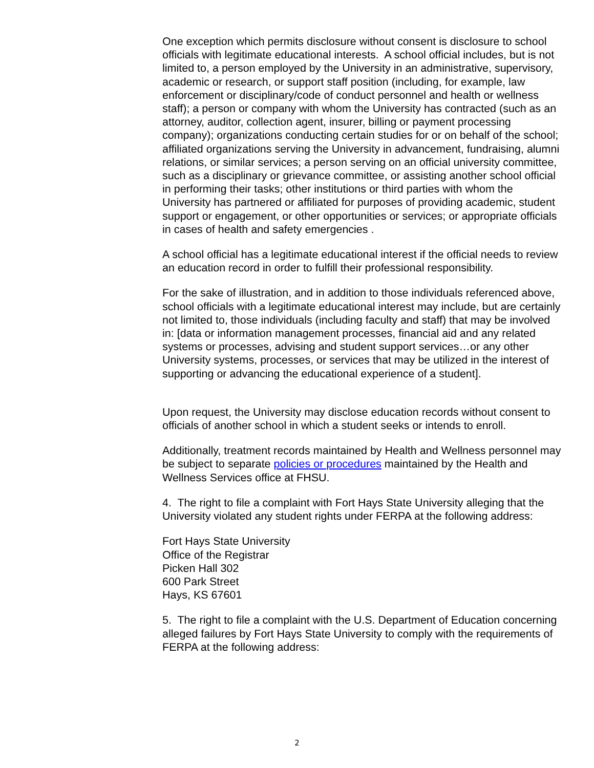One exception which permits disclosure without consent is disclosure to school officials with legitimate educational interests. A school official includes, but is not limited to, a person employed by the University in an administrative, supervisory, academic or research, or support staff position (including, for example, law enforcement or disciplinary/code of conduct personnel and health or wellness staff); a person or company with whom the University has contracted (such as an attorney, auditor, collection agent, insurer, billing or payment processing company); organizations conducting certain studies for or on behalf of the school; affiliated organizations serving the University in advancement, fundraising, alumni relations, or similar services; a person serving on an official university committee, such as a disciplinary or grievance committee, or assisting another school official in performing their tasks; other institutions or third parties with whom the University has partnered or affiliated for purposes of providing academic, student support or engagement, or other opportunities or services; or appropriate officials in cases of health and safety emergencies .
A school official has a legitimate educational interest if the official needs to review an education record in order to fulfill their professional responsibility.
For the sake of illustration, and in addition to those individuals referenced above, school officials with a legitimate educational interest may include, but are certainly not limited to, those individuals (including faculty and staff) that may be involved in: [data or information management processes, financial aid and any related systems or processes, advising and student support services…or any other University systems, processes, or services that may be utilized in the interest of supporting or advancing the educational experience of a student].
Upon request, the University may disclose education records without consent to officials of another school in which a student seeks or intends to enroll.
Additionally, treatment records maintained by Health and Wellness personnel may be subject to separate policies or procedures maintained by the Health and Wellness Services office at FHSU.
4. The right to file a complaint with Fort Hays State University alleging that the University violated any student rights under FERPA at the following address:
Fort Hays State University
Office of the Registrar
Picken Hall 302
600 Park Street
Hays, KS 67601
5. The right to file a complaint with the U.S. Department of Education concerning alleged failures by Fort Hays State University to comply with the requirements of FERPA at the following address:
2